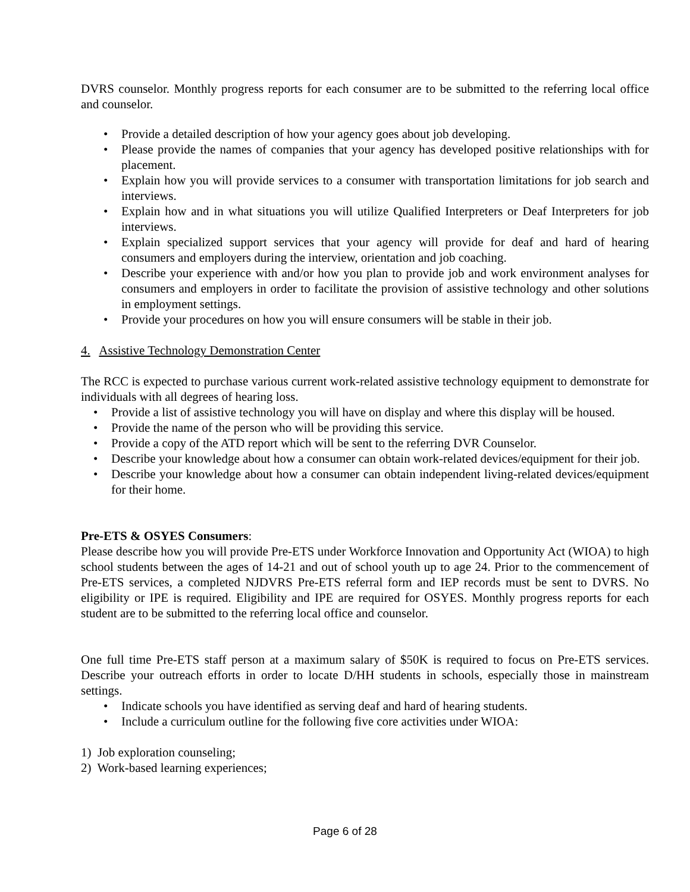DVRS counselor. Monthly progress reports for each consumer are to be submitted to the referring local office and counselor.
• Provide a detailed description of how your agency goes about job developing.
• Please provide the names of companies that your agency has developed positive relationships with for placement.
• Explain how you will provide services to a consumer with transportation limitations for job search and interviews.
• Explain how and in what situations you will utilize Qualified Interpreters or Deaf Interpreters for job interviews.
• Explain specialized support services that your agency will provide for deaf and hard of hearing consumers and employers during the interview, orientation and job coaching.
• Describe your experience with and/or how you plan to provide job and work environment analyses for consumers and employers in order to facilitate the provision of assistive technology and other solutions in employment settings.
• Provide your procedures on how you will ensure consumers will be stable in their job.
4. Assistive Technology Demonstration Center
The RCC is expected to purchase various current work-related assistive technology equipment to demonstrate for individuals with all degrees of hearing loss.
• Provide a list of assistive technology you will have on display and where this display will be housed.
• Provide the name of the person who will be providing this service.
• Provide a copy of the ATD report which will be sent to the referring DVR Counselor.
• Describe your knowledge about how a consumer can obtain work-related devices/equipment for their job.
• Describe your knowledge about how a consumer can obtain independent living-related devices/equipment for their home.
Pre-ETS & OSYES Consumers:
Please describe how you will provide Pre-ETS under Workforce Innovation and Opportunity Act (WIOA) to high school students between the ages of 14-21 and out of school youth up to age 24. Prior to the commencement of Pre-ETS services, a completed NJDVRS Pre-ETS referral form and IEP records must be sent to DVRS. No eligibility or IPE is required. Eligibility and IPE are required for OSYES. Monthly progress reports for each student are to be submitted to the referring local office and counselor.
One full time Pre-ETS staff person at a maximum salary of $50K is required to focus on Pre-ETS services. Describe your outreach efforts in order to locate D/HH students in schools, especially those in mainstream settings.
• Indicate schools you have identified as serving deaf and hard of hearing students.
• Include a curriculum outline for the following five core activities under WIOA:
1) Job exploration counseling;
2) Work-based learning experiences;
Page 6 of 28